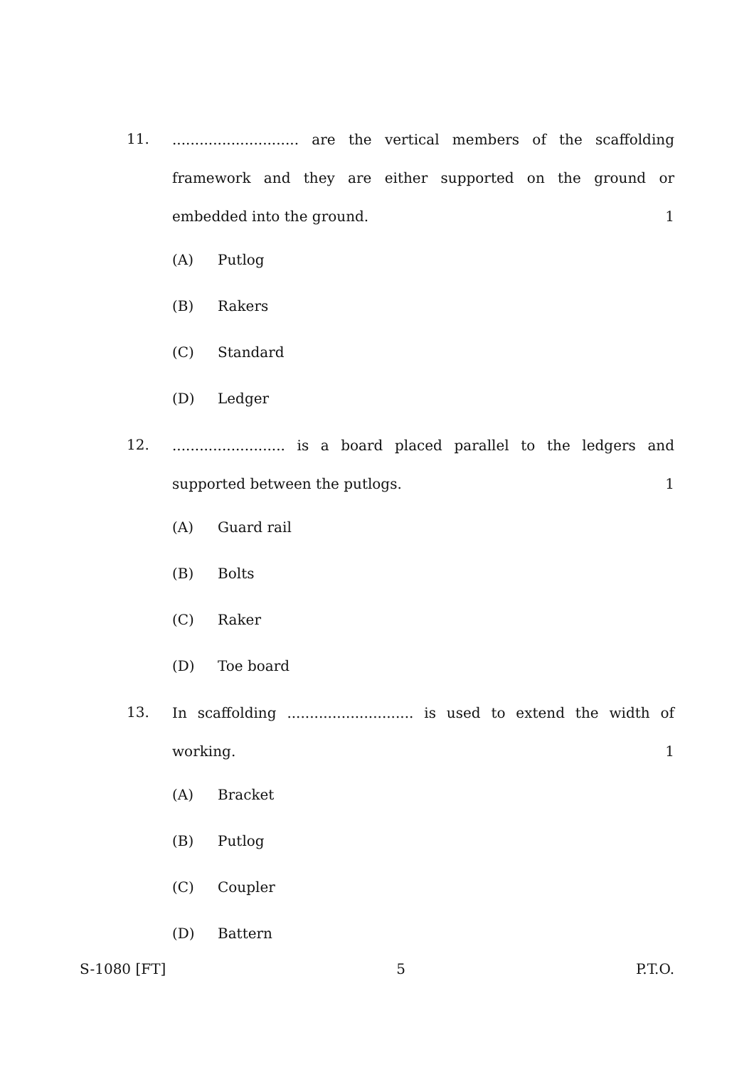11.
............................ are the vertical members of the scaffolding framework and they are either supported on the ground or embedded into the ground. 1
(A) Putlog
(B) Rakers
(C) Standard
(D) Ledger
12.
......................... is a board placed parallel to the ledgers and supported between the putlogs. 1
(A) Guard rail
(B) Bolts
(C) Raker
(D) Toe board
13.
In scaffolding ............................ is used to extend the width of working. 1
(A) Bracket
(B) Putlog
(C) Coupler
(D) Battern
S-1080 [FT] 5 P.T.O.